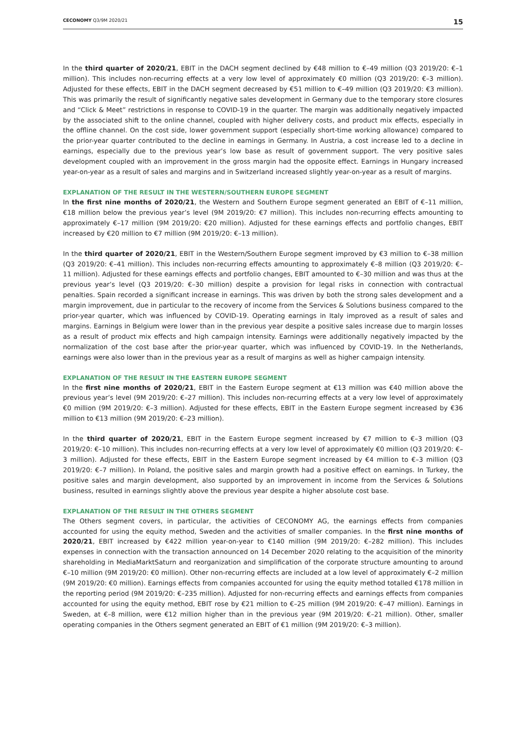CECONOMY Q3/9M 2020/21 15
In the third quarter of 2020/21, EBIT in the DACH segment declined by €48 million to €–49 million (Q3 2019/20: €–1 million). This includes non-recurring effects at a very low level of approximately €0 million (Q3 2019/20: €–3 million). Adjusted for these effects, EBIT in the DACH segment decreased by €51 million to €–49 million (Q3 2019/20: €3 million). This was primarily the result of significantly negative sales development in Germany due to the temporary store closures and “Click & Meet” restrictions in response to COVID-19 in the quarter. The margin was additionally negatively impacted by the associated shift to the online channel, coupled with higher delivery costs, and product mix effects, especially in the offline channel. On the cost side, lower government support (especially short-time working allowance) compared to the prior-year quarter contributed to the decline in earnings in Germany. In Austria, a cost increase led to a decline in earnings, especially due to the previous year’s low base as result of government support. The very positive sales development coupled with an improvement in the gross margin had the opposite effect. Earnings in Hungary increased year-on-year as a result of sales and margins and in Switzerland increased slightly year-on-year as a result of margins.
EXPLANATION OF THE RESULT IN THE WESTERN/SOUTHERN EUROPE SEGMENT
In the first nine months of 2020/21, the Western and Southern Europe segment generated an EBIT of €–11 million, €18 million below the previous year’s level (9M 2019/20: €7 million). This includes non-recurring effects amounting to approximately €–17 million (9M 2019/20: €20 million). Adjusted for these earnings effects and portfolio changes, EBIT increased by €20 million to €7 million (9M 2019/20: €–13 million).
In the third quarter of 2020/21, EBIT in the Western/Southern Europe segment improved by €3 million to €–38 million (Q3 2019/20: €–41 million). This includes non-recurring effects amounting to approximately €–8 million (Q3 2019/20: €–11 million). Adjusted for these earnings effects and portfolio changes, EBIT amounted to €–30 million and was thus at the previous year’s level (Q3 2019/20: €–30 million) despite a provision for legal risks in connection with contractual penalties. Spain recorded a significant increase in earnings. This was driven by both the strong sales development and a margin improvement, due in particular to the recovery of income from the Services & Solutions business compared to the prior-year quarter, which was influenced by COVID-19. Operating earnings in Italy improved as a result of sales and margins. Earnings in Belgium were lower than in the previous year despite a positive sales increase due to margin losses as a result of product mix effects and high campaign intensity. Earnings were additionally negatively impacted by the normalization of the cost base after the prior-year quarter, which was influenced by COVID-19. In the Netherlands, earnings were also lower than in the previous year as a result of margins as well as higher campaign intensity.
EXPLANATION OF THE RESULT IN THE EASTERN EUROPE SEGMENT
In the first nine months of 2020/21, EBIT in the Eastern Europe segment at €13 million was €40 million above the previous year’s level (9M 2019/20: €–27 million). This includes non-recurring effects at a very low level of approximately €0 million (9M 2019/20: €–3 million). Adjusted for these effects, EBIT in the Eastern Europe segment increased by €36 million to €13 million (9M 2019/20: €–23 million).
In the third quarter of 2020/21, EBIT in the Eastern Europe segment increased by €7 million to €–3 million (Q3 2019/20: €–10 million). This includes non-recurring effects at a very low level of approximately €0 million (Q3 2019/20: €–3 million). Adjusted for these effects, EBIT in the Eastern Europe segment increased by €4 million to €–3 million (Q3 2019/20: €–7 million). In Poland, the positive sales and margin growth had a positive effect on earnings. In Turkey, the positive sales and margin development, also supported by an improvement in income from the Services & Solutions business, resulted in earnings slightly above the previous year despite a higher absolute cost base.
EXPLANATION OF THE RESULT IN THE OTHERS SEGMENT
The Others segment covers, in particular, the activities of CECONOMY AG, the earnings effects from companies accounted for using the equity method, Sweden and the activities of smaller companies. In the first nine months of 2020/21, EBIT increased by €422 million year-on-year to €140 million (9M 2019/20: €–282 million). This includes expenses in connection with the transaction announced on 14 December 2020 relating to the acquisition of the minority shareholding in MediaMarktSaturn and reorganization and simplification of the corporate structure amounting to around €–10 million (9M 2019/20: €0 million). Other non-recurring effects are included at a low level of approximately €–2 million (9M 2019/20: €0 million). Earnings effects from companies accounted for using the equity method totalled €178 million in the reporting period (9M 2019/20: €–235 million). Adjusted for non-recurring effects and earnings effects from companies accounted for using the equity method, EBIT rose by €21 million to €–25 million (9M 2019/20: €–47 million). Earnings in Sweden, at €–8 million, were €12 million higher than in the previous year (9M 2019/20: €–21 million). Other, smaller operating companies in the Others segment generated an EBIT of €1 million (9M 2019/20: €–3 million).